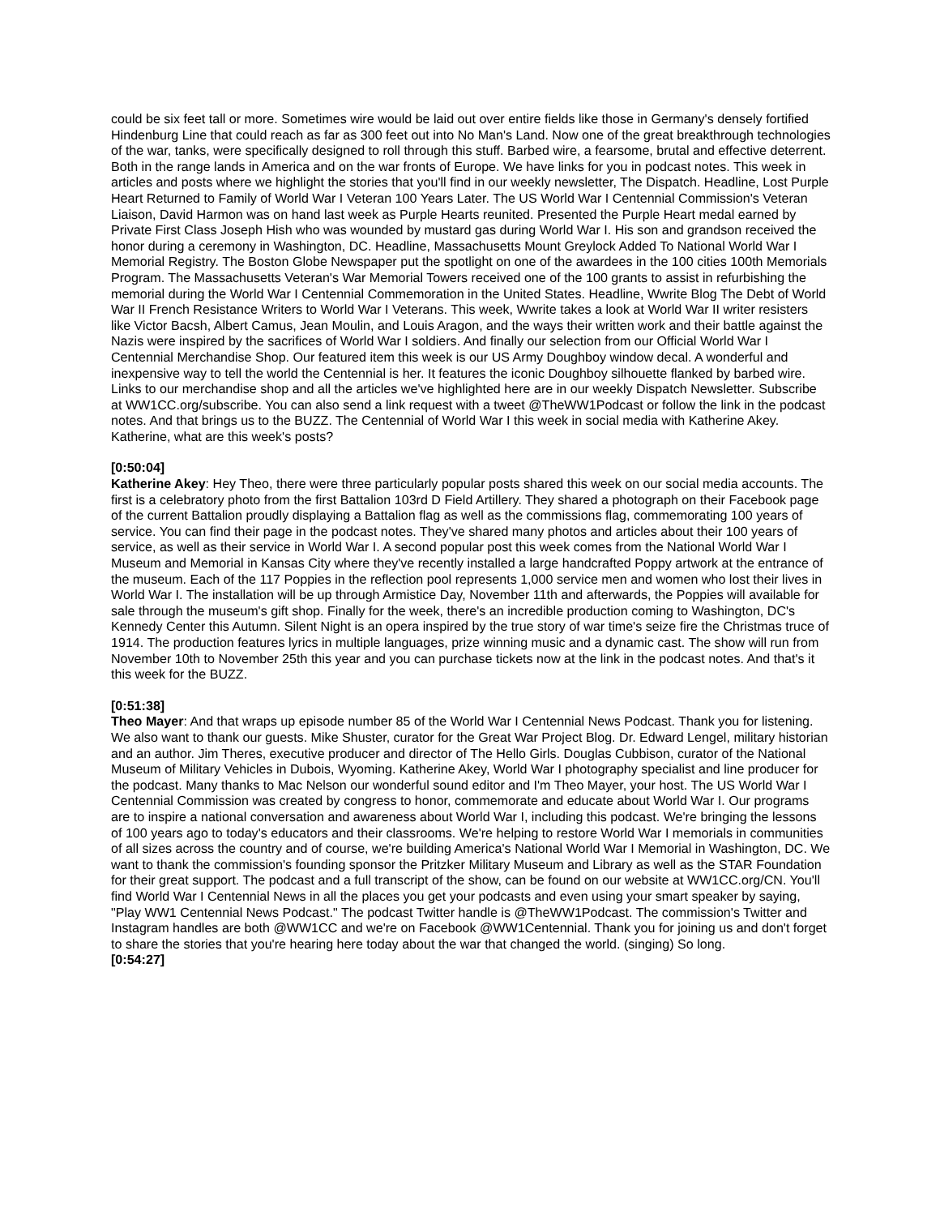could be six feet tall or more. Sometimes wire would be laid out over entire fields like those in Germany's densely fortified Hindenburg Line that could reach as far as 300 feet out into No Man's Land. Now one of the great breakthrough technologies of the war, tanks, were specifically designed to roll through this stuff. Barbed wire, a fearsome, brutal and effective deterrent. Both in the range lands in America and on the war fronts of Europe. We have links for you in podcast notes. This week in articles and posts where we highlight the stories that you'll find in our weekly newsletter, The Dispatch. Headline, Lost Purple Heart Returned to Family of World War I Veteran 100 Years Later. The US World War I Centennial Commission's Veteran Liaison, David Harmon was on hand last week as Purple Hearts reunited. Presented the Purple Heart medal earned by Private First Class Joseph Hish who was wounded by mustard gas during World War I. His son and grandson received the honor during a ceremony in Washington, DC. Headline, Massachusetts Mount Greylock Added To National World War I Memorial Registry. The Boston Globe Newspaper put the spotlight on one of the awardees in the 100 cities 100th Memorials Program. The Massachusetts Veteran's War Memorial Towers received one of the 100 grants to assist in refurbishing the memorial during the World War I Centennial Commemoration in the United States. Headline, Wwrite Blog The Debt of World War II French Resistance Writers to World War I Veterans. This week, Wwrite takes a look at World War II writer resisters like Victor Bacsh, Albert Camus, Jean Moulin, and Louis Aragon, and the ways their written work and their battle against the Nazis were inspired by the sacrifices of World War I soldiers. And finally our selection from our Official World War I Centennial Merchandise Shop. Our featured item this week is our US Army Doughboy window decal. A wonderful and inexpensive way to tell the world the Centennial is her. It features the iconic Doughboy silhouette flanked by barbed wire. Links to our merchandise shop and all the articles we've highlighted here are in our weekly Dispatch Newsletter. Subscribe at WW1CC.org/subscribe. You can also send a link request with a tweet @TheWW1Podcast or follow the link in the podcast notes. And that brings us to the BUZZ. The Centennial of World War I this week in social media with Katherine Akey. Katherine, what are this week's posts?
[0:50:04]
Katherine Akey: Hey Theo, there were three particularly popular posts shared this week on our social media accounts. The first is a celebratory photo from the first Battalion 103rd D Field Artillery. They shared a photograph on their Facebook page of the current Battalion proudly displaying a Battalion flag as well as the commissions flag, commemorating 100 years of service. You can find their page in the podcast notes. They've shared many photos and articles about their 100 years of service, as well as their service in World War I. A second popular post this week comes from the National World War I Museum and Memorial in Kansas City where they've recently installed a large handcrafted Poppy artwork at the entrance of the museum. Each of the 117 Poppies in the reflection pool represents 1,000 service men and women who lost their lives in World War I. The installation will be up through Armistice Day, November 11th and afterwards, the Poppies will available for sale through the museum's gift shop. Finally for the week, there's an incredible production coming to Washington, DC's Kennedy Center this Autumn. Silent Night is an opera inspired by the true story of war time's seize fire the Christmas truce of 1914. The production features lyrics in multiple languages, prize winning music and a dynamic cast. The show will run from November 10th to November 25th this year and you can purchase tickets now at the link in the podcast notes. And that's it this week for the BUZZ.
[0:51:38]
Theo Mayer: And that wraps up episode number 85 of the World War I Centennial News Podcast. Thank you for listening. We also want to thank our guests. Mike Shuster, curator for the Great War Project Blog. Dr. Edward Lengel, military historian and an author. Jim Theres, executive producer and director of The Hello Girls. Douglas Cubbison, curator of the National Museum of Military Vehicles in Dubois, Wyoming. Katherine Akey, World War I photography specialist and line producer for the podcast. Many thanks to Mac Nelson our wonderful sound editor and I'm Theo Mayer, your host. The US World War I Centennial Commission was created by congress to honor, commemorate and educate about World War I. Our programs are to inspire a national conversation and awareness about World War I, including this podcast. We're bringing the lessons of 100 years ago to today's educators and their classrooms. We're helping to restore World War I memorials in communities of all sizes across the country and of course, we're building America's National World War I Memorial in Washington, DC. We want to thank the commission's founding sponsor the Pritzker Military Museum and Library as well as the STAR Foundation for their great support. The podcast and a full transcript of the show, can be found on our website at WW1CC.org/CN. You'll find World War I Centennial News in all the places you get your podcasts and even using your smart speaker by saying, "Play WW1 Centennial News Podcast." The podcast Twitter handle is @TheWW1Podcast. The commission's Twitter and Instagram handles are both @WW1CC and we're on Facebook @WW1Centennial. Thank you for joining us and don't forget to share the stories that you're hearing here today about the war that changed the world. (singing) So long.
[0:54:27]